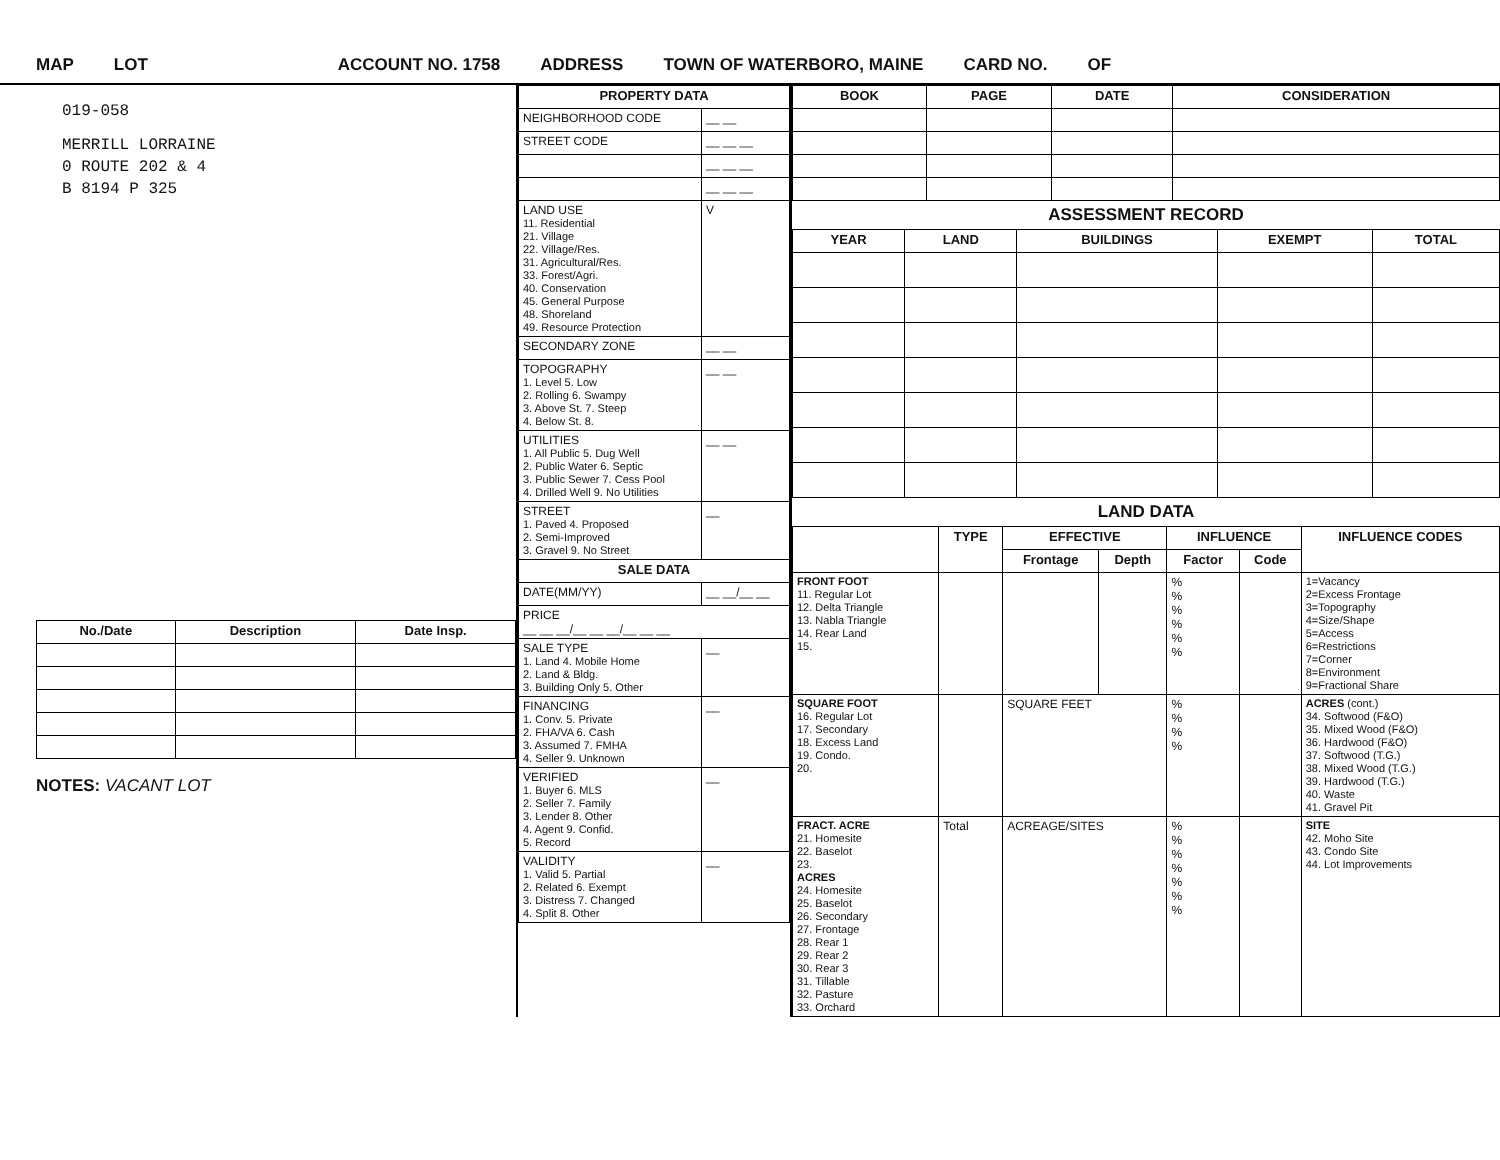MAP LOT ACCOUNT NO. 1758 ADDRESS TOWN OF WATERBORO, MAINE CARD NO. OF
019-058
MERRILL LORRAINE
0 ROUTE 202 & 4
B 8194 P 325
| No./Date | Description | Date Insp. |
| --- | --- | --- |
NOTES: VACANT LOT
| PROPERTY DATA | |
| --- | --- |
| NEIGHBORHOOD CODE | __ __ |
| STREET CODE | __ __ __ |
| | __ __ __ |
| | __ __ __ |
| LAND USE 11. Residential 21. Village 22. Village/Res. 31. Agricultural/Res. 33. Forest/Agri. 40. Conservation 45. General Purpose 48. Shoreland 49. Resource Protection | V |
| SECONDARY ZONE | __ __ |
| TOPOGRAPHY 1. Level 5. Low 2. Rolling 6. Swampy 3. Above St. 7. Steep 4. Below St. 8. | __ __ |
| UTILITIES 1. All Public 5. Dug Well 2. Public Water 6. Septic 3. Public Sewer 7. Cess Pool 4. Drilled Well 9. No Utilities | __ __ |
| STREET 1. Paved 4. Proposed 2. Semi-Improved 3. Gravel 9. No Street | __ |
| SALE DATA | |
| DATE(MM/YY) | __ __/__ __ |
| PRICE __ __ __/__ __ __/__ __ __ | |
| SALE TYPE 1. Land 4. Mobile Home 2. Land & Bldg. 3. Building Only 5. Other | __ |
| FINANCING 1. Conv. 5. Private 2. FHA/VA 6. Cash 3. Assumed 7. FMHA 4. Seller 9. Unknown | __ |
| VERIFIED 1. Buyer 6. MLS 2. Seller 7. Family 3. Lender 8. Other 4. Agent 9. Confid. 5. Record | __ |
| VALIDITY 1. Valid 5. Partial 2. Related 6. Exempt 3. Distress 7. Changed 4. Split 8. Other | __ |
| BOOK | PAGE | DATE | CONSIDERATION |
| --- | --- | --- | --- |
ASSESSMENT RECORD
| YEAR | LAND | BUILDINGS | EXEMPT | TOTAL |
| --- | --- | --- | --- | --- |
LAND DATA
| | TYPE | EFFECTIVE | | INFLUENCE | | INFLUENCE CODES |
| --- | --- | --- | --- | --- | --- | --- |
| | | Frontage | Depth | Factor | Code | |
| FRONT FOOT 11. Regular Lot 12. Delta Triangle 13. Nabla Triangle 14. Rear Land 15. | | | | % % % % % % | | 1=Vacancy 2=Excess Frontage 3=Topography 4=Size/Shape 5=Access 6=Restrictions 7=Corner 8=Environment 9=Fractional Share |
| SQUARE FOOT 16. Regular Lot 17. Secondary 18. Excess Land 19. Condo. 20. | | SQUARE FEET | | % % % % | | ACRES (cont.) 34. Softwood (F&O) 35. Mixed Wood (F&O) 36. Hardwood (F&O) 37. Softwood (T.G.) 38. Mixed Wood (T.G.) 39. Hardwood (T.G.) 40. Waste 41. Gravel Pit |
| FRACT. ACRE 21. Homesite 22. Baselot 23. ACRES 24. Homesite 25. Baselot 26. Secondary 27. Frontage 28. Rear 1 29. Rear 2 30. Rear 3 31. Tillable 32. Pasture 33. Orchard | Total | ACREAGE/SITES | | % % % % % % % | | SITE 42. Moho Site 43. Condo Site 44. Lot Improvements |